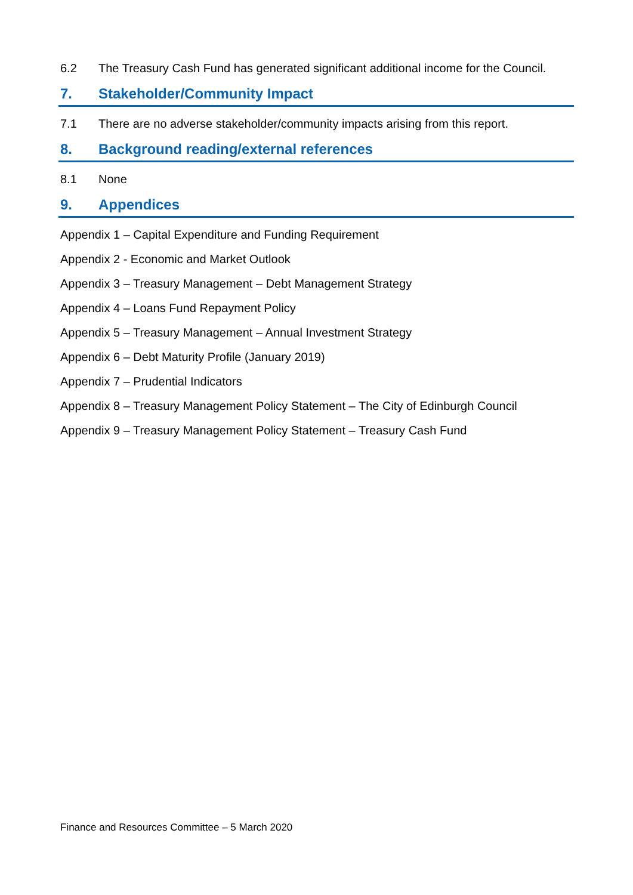6.2 The Treasury Cash Fund has generated significant additional income for the Council.
7. Stakeholder/Community Impact
7.1 There are no adverse stakeholder/community impacts arising from this report.
8. Background reading/external references
8.1 None
9. Appendices
Appendix 1 – Capital Expenditure and Funding Requirement
Appendix 2 - Economic and Market Outlook
Appendix 3 – Treasury Management – Debt Management Strategy
Appendix 4 – Loans Fund Repayment Policy
Appendix 5 – Treasury Management – Annual Investment Strategy
Appendix 6 – Debt Maturity Profile (January 2019)
Appendix 7 – Prudential Indicators
Appendix 8 – Treasury Management Policy Statement – The City of Edinburgh Council
Appendix 9 – Treasury Management Policy Statement – Treasury Cash Fund
Finance and Resources Committee – 5 March 2020